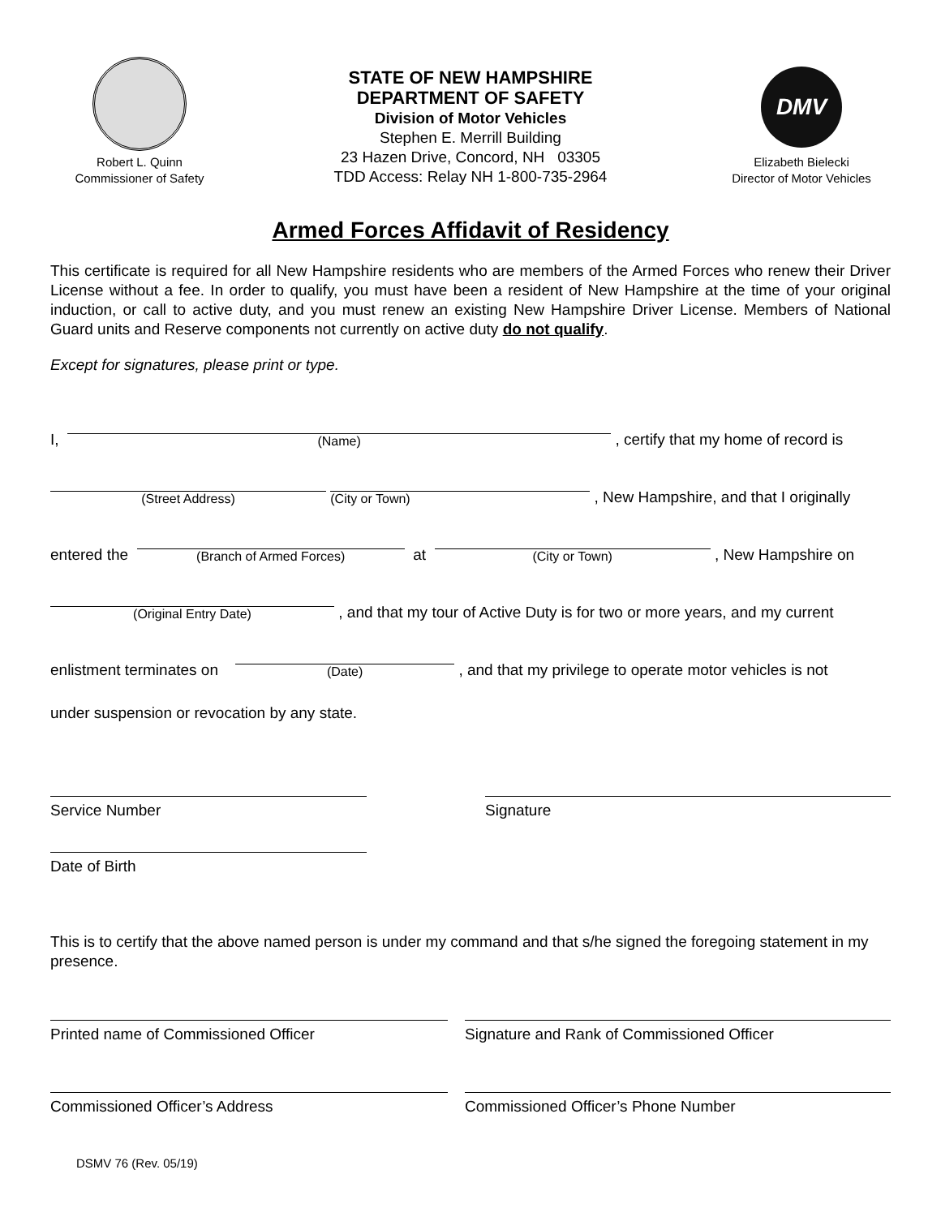Robert L. Quinn
Commissioner of Safety
STATE OF NEW HAMPSHIRE
DEPARTMENT OF SAFETY
Division of Motor Vehicles
Stephen E. Merrill Building
23 Hazen Drive, Concord, NH 03305
TDD Access: Relay NH 1-800-735-2964
DMV
Elizabeth Bielecki
Director of Motor Vehicles
Armed Forces Affidavit of Residency
This certificate is required for all New Hampshire residents who are members of the Armed Forces who renew their Driver License without a fee. In order to qualify, you must have been a resident of New Hampshire at the time of your original induction, or call to active duty, and you must renew an existing New Hampshire Driver License. Members of National Guard units and Reserve components not currently on active duty do not qualify.
Except for signatures, please print or type.
I,
(Name)
, certify that my home of record is
(Street Address)
(City or Town)
, New Hampshire, and that I originally
entered the
(Branch of Armed Forces)
at
(City or Town)
, New Hampshire on
(Original Entry Date)
, and that my tour of Active Duty is for two or more years, and my current
enlistment terminates on
(Date)
, and that my privilege to operate motor vehicles is not
under suspension or revocation by any state.
Service Number Signature
Date of Birth
This is to certify that the above named person is under my command and that s/he signed the foregoing statement in my presence.
Printed name of Commissioned Officer Signature and Rank of Commissioned Officer
Commissioned Officer’s Address Commissioned Officer’s Phone Number
DSMV 76 (Rev. 05/19)